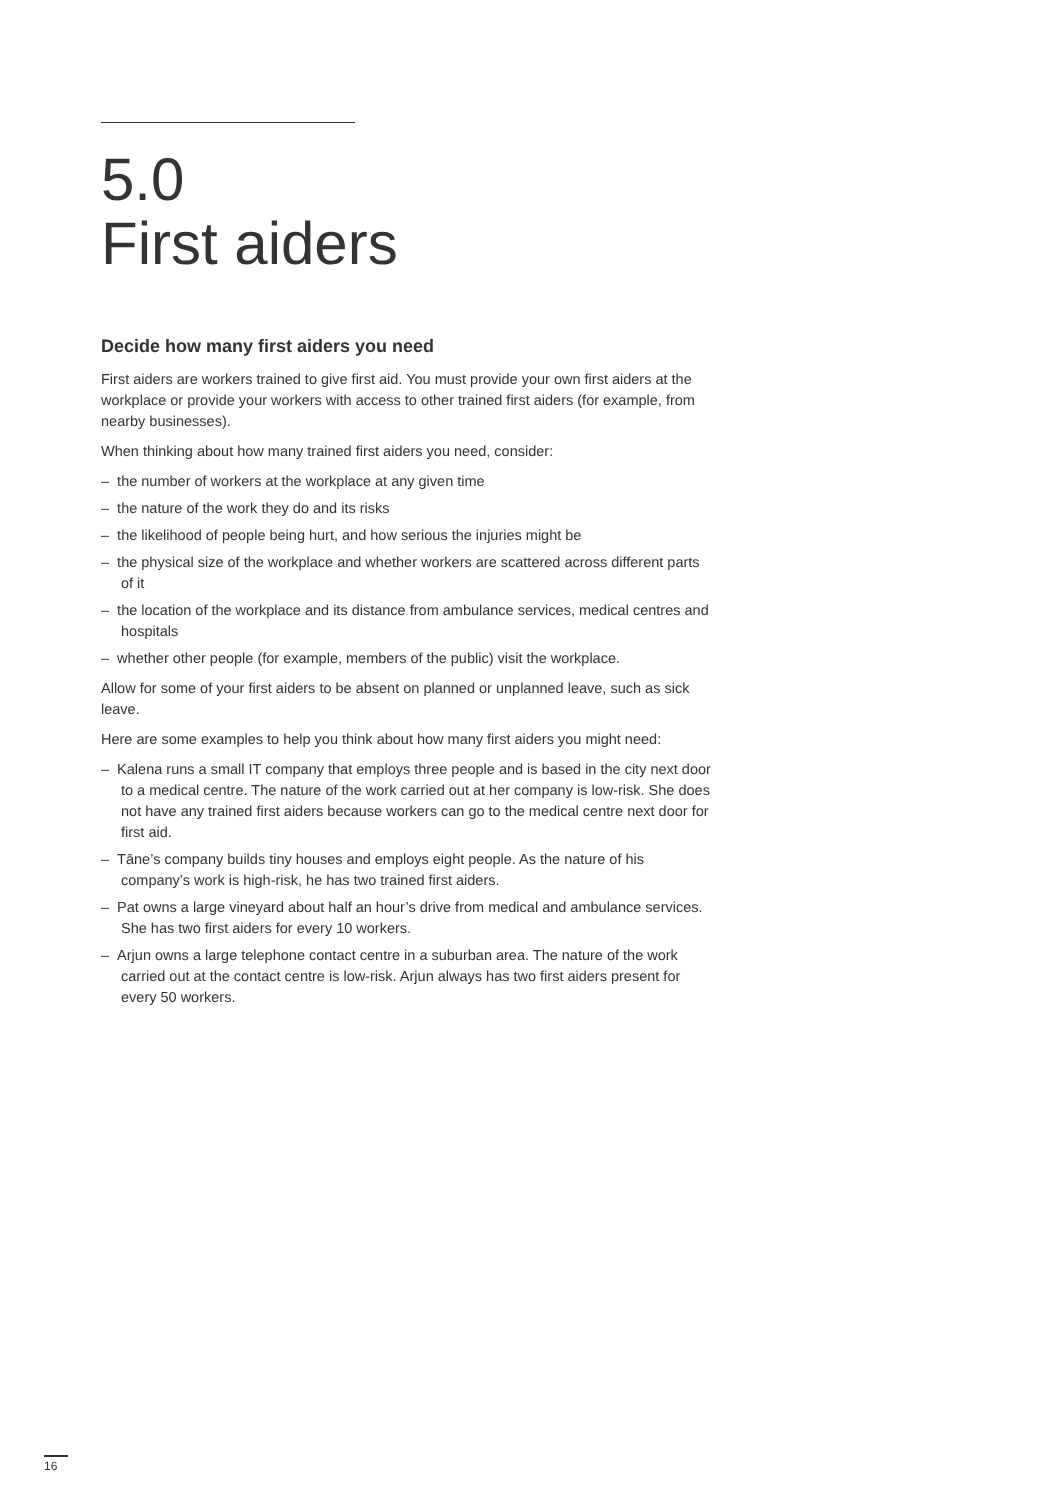5.0
First aiders
Decide how many first aiders you need
First aiders are workers trained to give first aid. You must provide your own first aiders at the workplace or provide your workers with access to other trained first aiders (for example, from nearby businesses).
When thinking about how many trained first aiders you need, consider:
– the number of workers at the workplace at any given time
– the nature of the work they do and its risks
– the likelihood of people being hurt, and how serious the injuries might be
– the physical size of the workplace and whether workers are scattered across different parts of it
– the location of the workplace and its distance from ambulance services, medical centres and hospitals
– whether other people (for example, members of the public) visit the workplace.
Allow for some of your first aiders to be absent on planned or unplanned leave, such as sick leave.
Here are some examples to help you think about how many first aiders you might need:
– Kalena runs a small IT company that employs three people and is based in the city next door to a medical centre. The nature of the work carried out at her company is low-risk. She does not have any trained first aiders because workers can go to the medical centre next door for first aid.
– Tāne’s company builds tiny houses and employs eight people. As the nature of his company’s work is high-risk, he has two trained first aiders.
– Pat owns a large vineyard about half an hour’s drive from medical and ambulance services. She has two first aiders for every 10 workers.
– Arjun owns a large telephone contact centre in a suburban area. The nature of the work carried out at the contact centre is low-risk. Arjun always has two first aiders present for every 50 workers.
16